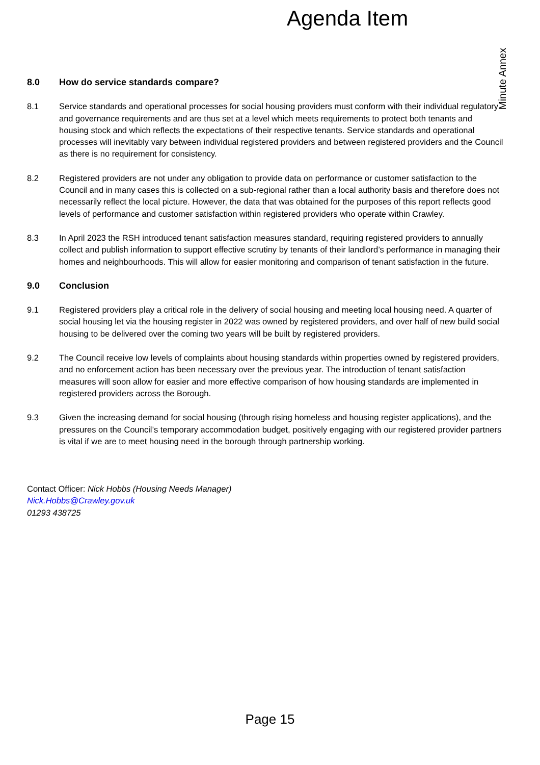Agenda Item
Minute Annex
8.0 How do service standards compare?
8.1 Service standards and operational processes for social housing providers must conform with their individual regulatory and governance requirements and are thus set at a level which meets requirements to protect both tenants and housing stock and which reflects the expectations of their respective tenants. Service standards and operational processes will inevitably vary between individual registered providers and between registered providers and the Council as there is no requirement for consistency.
8.2 Registered providers are not under any obligation to provide data on performance or customer satisfaction to the Council and in many cases this is collected on a sub-regional rather than a local authority basis and therefore does not necessarily reflect the local picture. However, the data that was obtained for the purposes of this report reflects good levels of performance and customer satisfaction within registered providers who operate within Crawley.
8.3 In April 2023 the RSH introduced tenant satisfaction measures standard, requiring registered providers to annually collect and publish information to support effective scrutiny by tenants of their landlord’s performance in managing their homes and neighbourhoods. This will allow for easier monitoring and comparison of tenant satisfaction in the future.
9.0 Conclusion
9.1 Registered providers play a critical role in the delivery of social housing and meeting local housing need. A quarter of social housing let via the housing register in 2022 was owned by registered providers, and over half of new build social housing to be delivered over the coming two years will be built by registered providers.
9.2 The Council receive low levels of complaints about housing standards within properties owned by registered providers, and no enforcement action has been necessary over the previous year. The introduction of tenant satisfaction measures will soon allow for easier and more effective comparison of how housing standards are implemented in registered providers across the Borough.
9.3 Given the increasing demand for social housing (through rising homeless and housing register applications), and the pressures on the Council’s temporary accommodation budget, positively engaging with our registered provider partners is vital if we are to meet housing need in the borough through partnership working.
Contact Officer: Nick Hobbs (Housing Needs Manager)
Nick.Hobbs@Crawley.gov.uk
01293 438725
Page 15